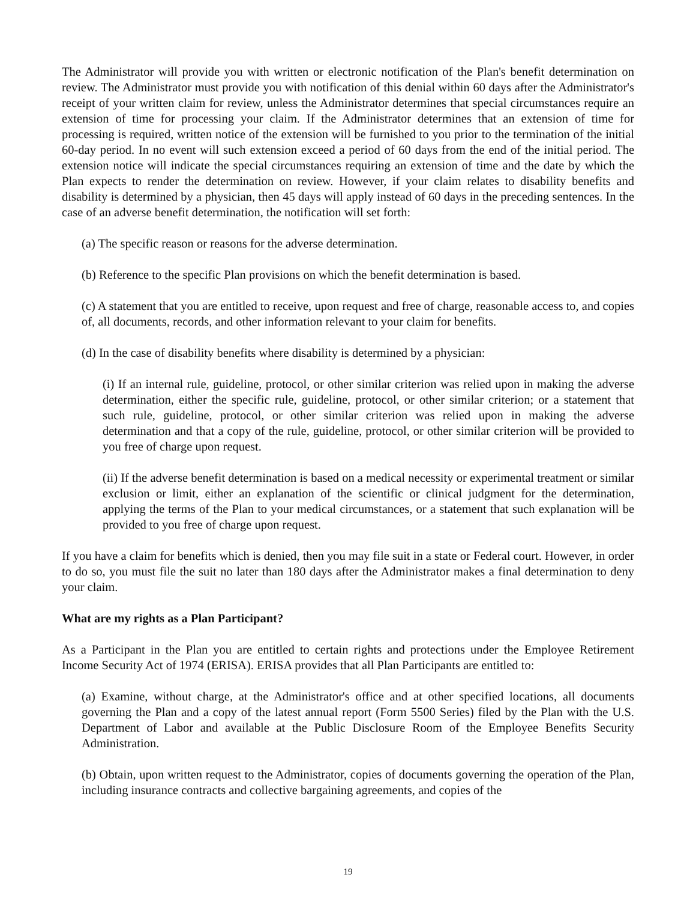The Administrator will provide you with written or electronic notification of the Plan's benefit determination on review. The Administrator must provide you with notification of this denial within 60 days after the Administrator's receipt of your written claim for review, unless the Administrator determines that special circumstances require an extension of time for processing your claim. If the Administrator determines that an extension of time for processing is required, written notice of the extension will be furnished to you prior to the termination of the initial 60-day period. In no event will such extension exceed a period of 60 days from the end of the initial period. The extension notice will indicate the special circumstances requiring an extension of time and the date by which the Plan expects to render the determination on review. However, if your claim relates to disability benefits and disability is determined by a physician, then 45 days will apply instead of 60 days in the preceding sentences. In the case of an adverse benefit determination, the notification will set forth:
(a) The specific reason or reasons for the adverse determination.
(b) Reference to the specific Plan provisions on which the benefit determination is based.
(c) A statement that you are entitled to receive, upon request and free of charge, reasonable access to, and copies of, all documents, records, and other information relevant to your claim for benefits.
(d) In the case of disability benefits where disability is determined by a physician:
(i) If an internal rule, guideline, protocol, or other similar criterion was relied upon in making the adverse determination, either the specific rule, guideline, protocol, or other similar criterion; or a statement that such rule, guideline, protocol, or other similar criterion was relied upon in making the adverse determination and that a copy of the rule, guideline, protocol, or other similar criterion will be provided to you free of charge upon request.
(ii) If the adverse benefit determination is based on a medical necessity or experimental treatment or similar exclusion or limit, either an explanation of the scientific or clinical judgment for the determination, applying the terms of the Plan to your medical circumstances, or a statement that such explanation will be provided to you free of charge upon request.
If you have a claim for benefits which is denied, then you may file suit in a state or Federal court. However, in order to do so, you must file the suit no later than 180 days after the Administrator makes a final determination to deny your claim.
What are my rights as a Plan Participant?
As a Participant in the Plan you are entitled to certain rights and protections under the Employee Retirement Income Security Act of 1974 (ERISA). ERISA provides that all Plan Participants are entitled to:
(a) Examine, without charge, at the Administrator's office and at other specified locations, all documents governing the Plan and a copy of the latest annual report (Form 5500 Series) filed by the Plan with the U.S. Department of Labor and available at the Public Disclosure Room of the Employee Benefits Security Administration.
(b) Obtain, upon written request to the Administrator, copies of documents governing the operation of the Plan, including insurance contracts and collective bargaining agreements, and copies of the
19